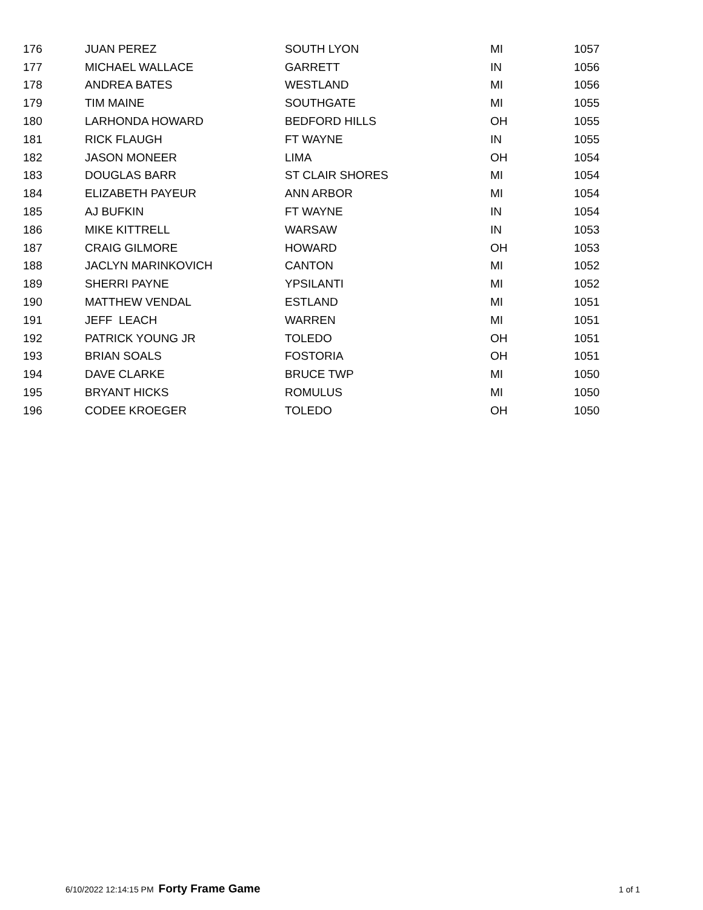| 176 | JUAN PEREZ | SOUTH LYON | MI | 1057 |
| 177 | MICHAEL WALLACE | GARRETT | IN | 1056 |
| 178 | ANDREA BATES | WESTLAND | MI | 1056 |
| 179 | TIM MAINE | SOUTHGATE | MI | 1055 |
| 180 | LARHONDA HOWARD | BEDFORD HILLS | OH | 1055 |
| 181 | RICK FLAUGH | FT WAYNE | IN | 1055 |
| 182 | JASON MONEER | LIMA | OH | 1054 |
| 183 | DOUGLAS BARR | ST CLAIR SHORES | MI | 1054 |
| 184 | ELIZABETH PAYEUR | ANN ARBOR | MI | 1054 |
| 185 | AJ BUFKIN | FT WAYNE | IN | 1054 |
| 186 | MIKE KITTRELL | WARSAW | IN | 1053 |
| 187 | CRAIG GILMORE | HOWARD | OH | 1053 |
| 188 | JACLYN MARINKOVICH | CANTON | MI | 1052 |
| 189 | SHERRI PAYNE | YPSILANTI | MI | 1052 |
| 190 | MATTHEW VENDAL | ESTLAND | MI | 1051 |
| 191 | JEFF LEACH | WARREN | MI | 1051 |
| 192 | PATRICK YOUNG JR | TOLEDO | OH | 1051 |
| 193 | BRIAN SOALS | FOSTORIA | OH | 1051 |
| 194 | DAVE CLARKE | BRUCE TWP | MI | 1050 |
| 195 | BRYANT HICKS | ROMULUS | MI | 1050 |
| 196 | CODEE KROEGER | TOLEDO | OH | 1050 |
6/10/2022 12:14:15 PM Forty Frame Game 1 of 1